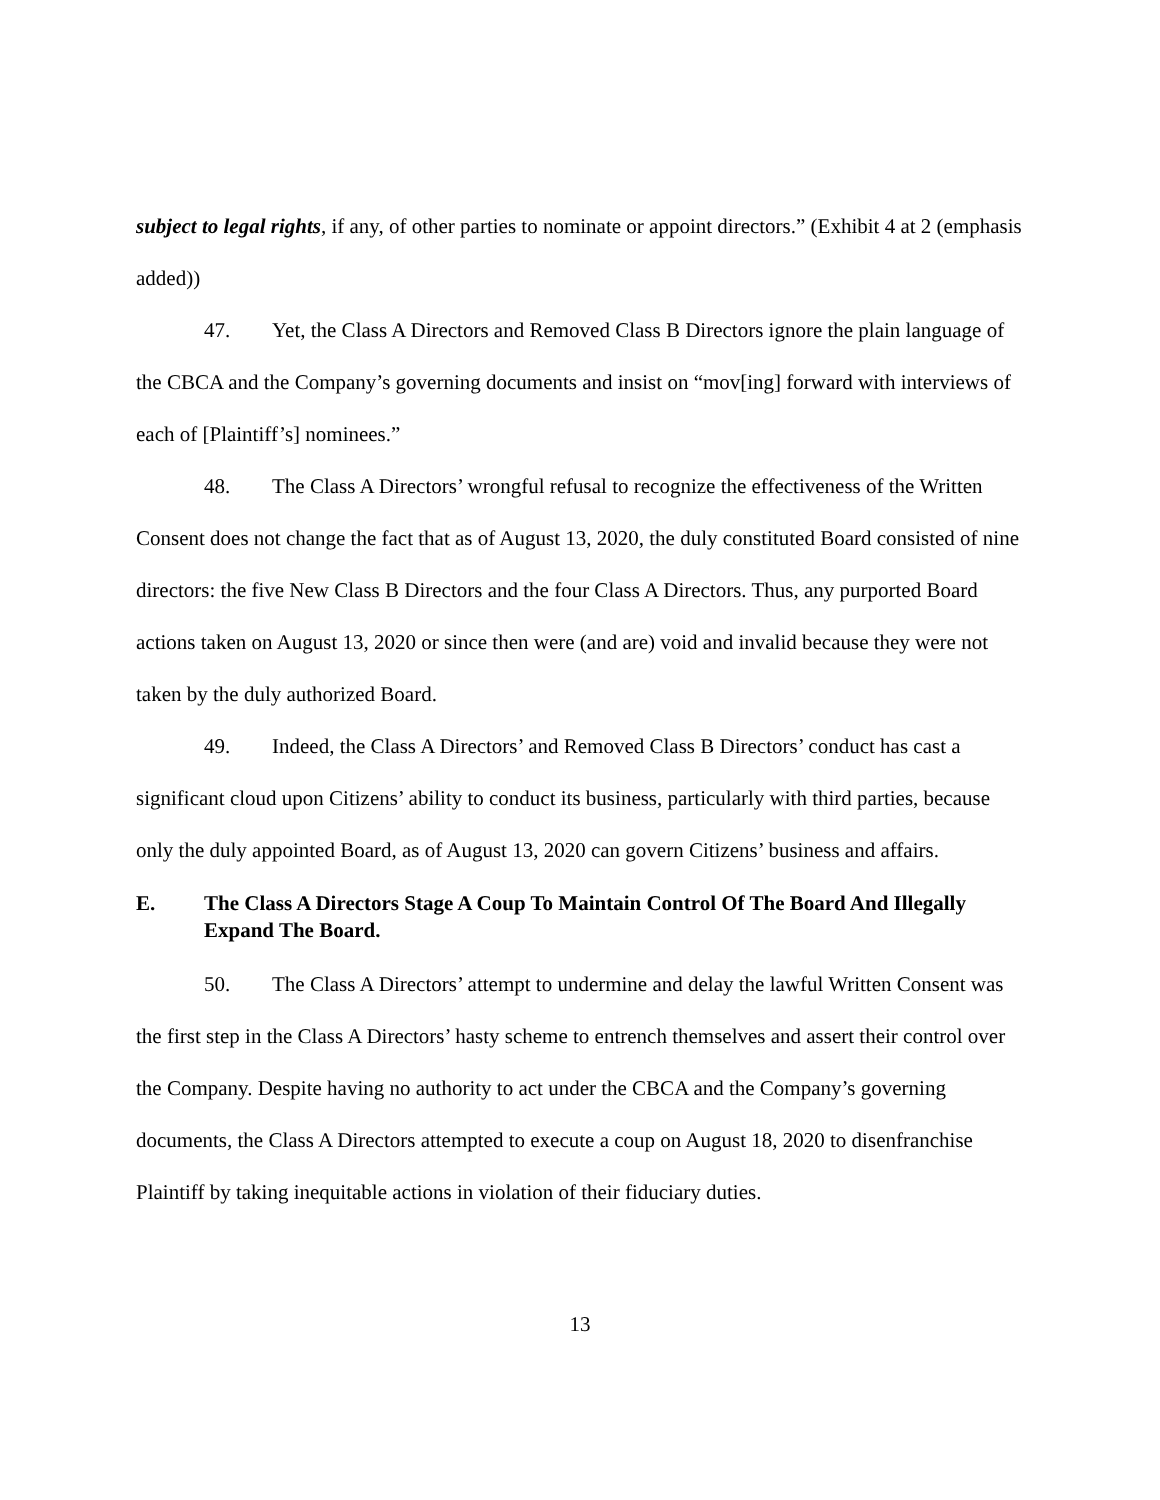subject to legal rights, if any, of other parties to nominate or appoint directors.” (Exhibit 4 at 2 (emphasis added))
47. Yet, the Class A Directors and Removed Class B Directors ignore the plain language of the CBCA and the Company’s governing documents and insist on “mov[ing] forward with interviews of each of [Plaintiff’s] nominees.”
48. The Class A Directors’ wrongful refusal to recognize the effectiveness of the Written Consent does not change the fact that as of August 13, 2020, the duly constituted Board consisted of nine directors: the five New Class B Directors and the four Class A Directors. Thus, any purported Board actions taken on August 13, 2020 or since then were (and are) void and invalid because they were not taken by the duly authorized Board.
49. Indeed, the Class A Directors’ and Removed Class B Directors’ conduct has cast a significant cloud upon Citizens’ ability to conduct its business, particularly with third parties, because only the duly appointed Board, as of August 13, 2020 can govern Citizens’ business and affairs.
E. The Class A Directors Stage A Coup To Maintain Control Of The Board And Illegally Expand The Board.
50. The Class A Directors’ attempt to undermine and delay the lawful Written Consent was the first step in the Class A Directors’ hasty scheme to entrench themselves and assert their control over the Company. Despite having no authority to act under the CBCA and the Company’s governing documents, the Class A Directors attempted to execute a coup on August 18, 2020 to disenfranchise Plaintiff by taking inequitable actions in violation of their fiduciary duties.
13